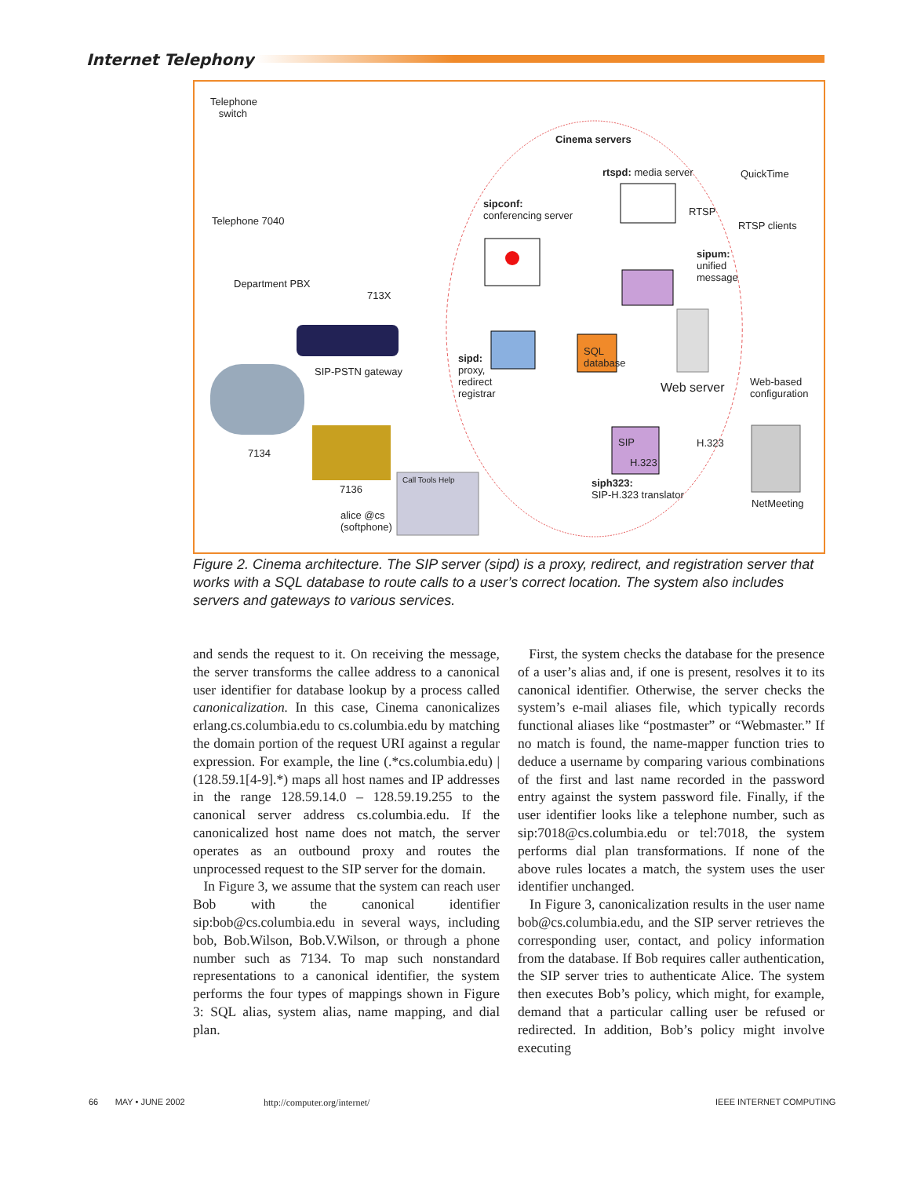Internet Telephony
Telephone
switch
Telephone 7040
Department PBX
713X
Cinema servers
rtspd: media server QuickTime
RTSP
RTSP clients
sipconf:
conferencing server
sipum:
unified
message
SQL
database sipd:
proxy,
redirect
registrar
SIP-PSTN gateway
Web server Web-based
configuration
7134
7136
SIP
H.323
H.323
siph323:
SIP-H.323 translator
NetMeeting
Call Tools Help
alice @cs
(softphone)
Figure 2. Cinema architecture. The SIP server (sipd) is a proxy, redirect, and registration server that works with a SQL database to route calls to a user’s correct location. The system also includes servers and gateways to various services.
and sends the request to it. On receiving the message, the server transforms the callee address to a canonical user identifier for database lookup by a process called canonicalization. In this case, Cinema canonicalizes erlang.cs.columbia.edu to cs.columbia.edu by matching the domain portion of the request URI against a regular expression. For example, the line (.*cs.columbia.edu) | (128.59.1[4-9].*) maps all host names and IP addresses in the range 128.59.14.0 – 128.59.19.255 to the canonical server address cs.columbia.edu. If the canonicalized host name does not match, the server operates as an outbound proxy and routes the unprocessed request to the SIP server for the domain.
In Figure 3, we assume that the system can reach user Bob with the canonical identifier sip:bob@cs.columbia.edu in several ways, including bob, Bob.Wilson, Bob.V.Wilson, or through a phone number such as 7134. To map such nonstandard representations to a canonical identifier, the system performs the four types of mappings shown in Figure 3: SQL alias, system alias, name mapping, and dial plan.
First, the system checks the database for the presence of a user’s alias and, if one is present, resolves it to its canonical identifier. Otherwise, the server checks the system’s e-mail aliases file, which typically records functional aliases like “postmaster” or “Webmaster.” If no match is found, the name-mapper function tries to deduce a username by comparing various combinations of the first and last name recorded in the password entry against the system password file. Finally, if the user identifier looks like a telephone number, such as sip:7018@cs.columbia.edu or tel:7018, the system performs dial plan transformations. If none of the above rules locates a match, the system uses the user identifier unchanged.
In Figure 3, canonicalization results in the user name bob@cs.columbia.edu, and the SIP server retrieves the corresponding user, contact, and policy information from the database. If Bob requires caller authentication, the SIP server tries to authenticate Alice. The system then executes Bob’s policy, which might, for example, demand that a particular calling user be refused or redirected. In addition, Bob’s policy might involve executing
66 MAY • JUNE 2002 http://computer.org/internet/ IEEE INTERNET COMPUTING